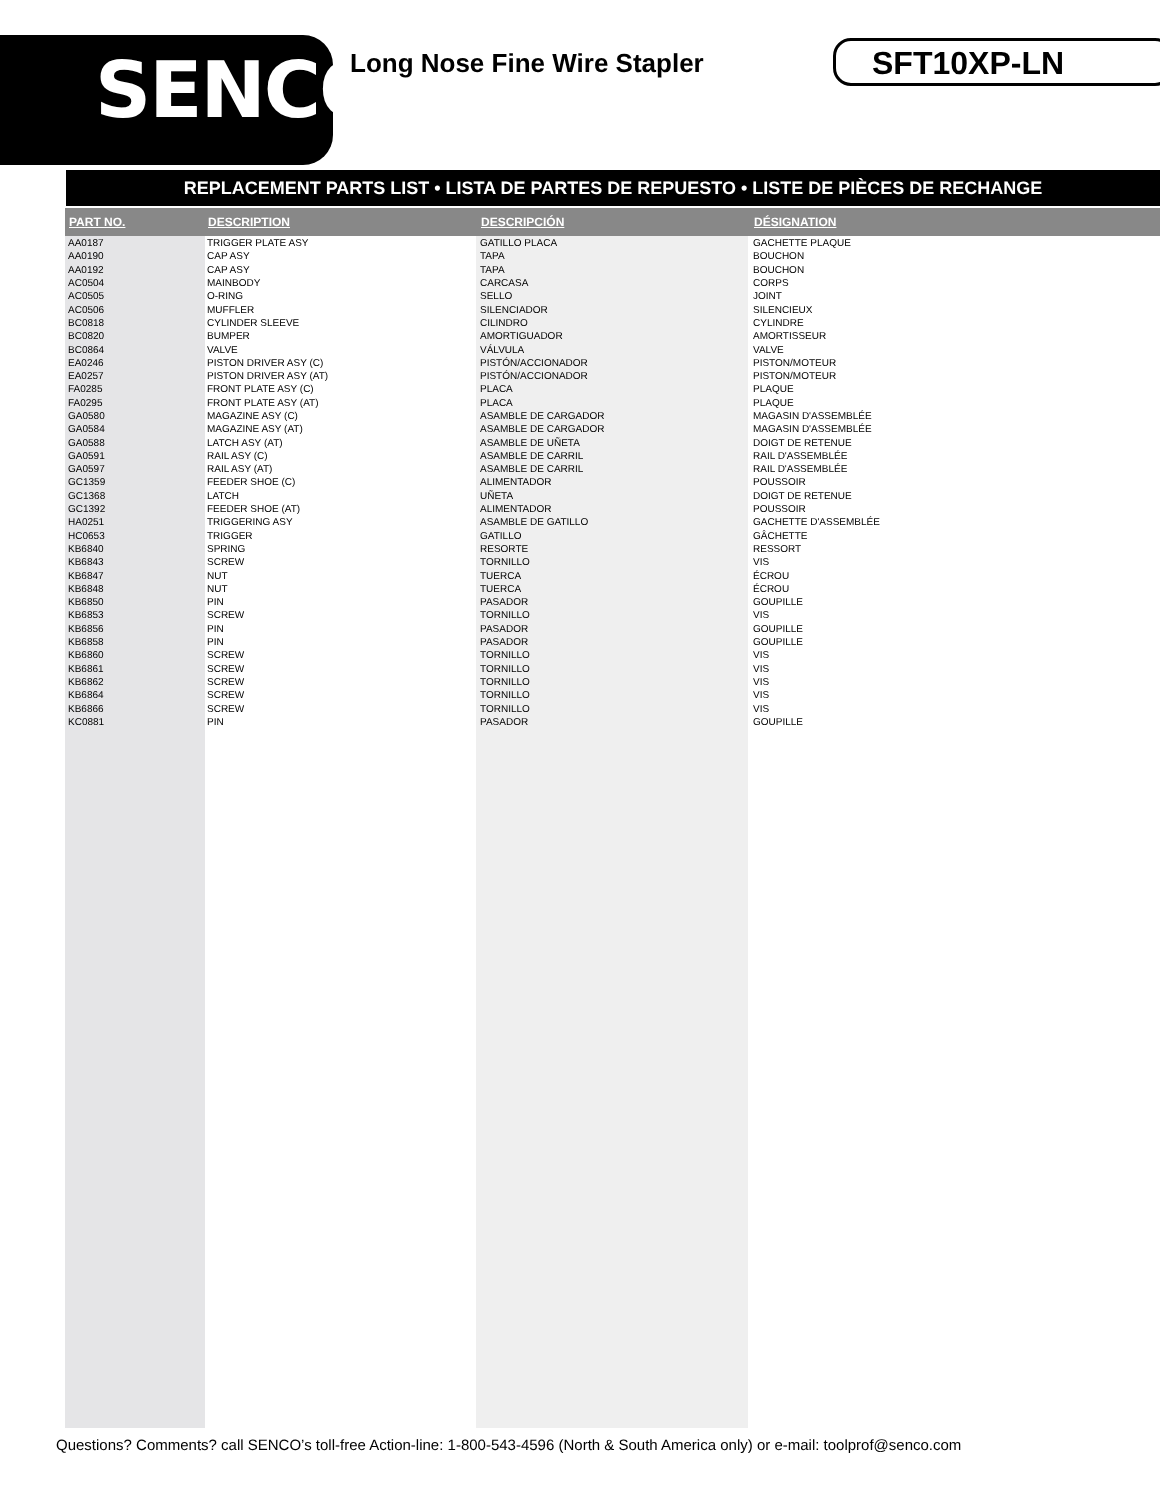SENCO Long Nose Fine Wire Stapler SFT10XP-LN
REPLACEMENT PARTS LIST • LISTA DE PARTES DE REPUESTO • LISTE DE PIÈCES DE RECHANGE
| PART NO. | DESCRIPTION | DESCRIPCIÓN | DÉSIGNATION |
| --- | --- | --- | --- |
| AA0187 | TRIGGER PLATE ASY | GATILLO PLACA | GACHETTE PLAQUE |
| AA0190 | CAP ASY | TAPA | BOUCHON |
| AA0192 | CAP ASY | TAPA | BOUCHON |
| AC0504 | MAINBODY | CARCASA | CORPS |
| AC0505 | O-RING | SELLO | JOINT |
| AC0506 | MUFFLER | SILENCIADOR | SILENCIEUX |
| BC0818 | CYLINDER SLEEVE | CILINDRO | CYLINDRE |
| BC0820 | BUMPER | AMORTIGUADOR | AMORTISSEUR |
| BC0864 | VALVE | VÁLVULA | VALVE |
| EA0246 | PISTON DRIVER ASY (C) | PISTÓN/ACCIONADOR | PISTON/MOTEUR |
| EA0257 | PISTON DRIVER ASY (AT) | PISTÓN/ACCIONADOR | PISTON/MOTEUR |
| FA0285 | FRONT PLATE ASY (C) | PLACA | PLAQUE |
| FA0295 | FRONT PLATE ASY (AT) | PLACA | PLAQUE |
| GA0580 | MAGAZINE ASY (C) | ASAMBLE DE CARGADOR | MAGASIN D'ASSEMBLÉE |
| GA0584 | MAGAZINE ASY (AT) | ASAMBLE DE CARGADOR | MAGASIN D'ASSEMBLÉE |
| GA0588 | LATCH ASY (AT) | ASAMBLE DE UÑETA | DOIGT DE RETENUE |
| GA0591 | RAIL ASY (C) | ASAMBLE DE CARRIL | RAIL D'ASSEMBLÉE |
| GA0597 | RAIL ASY (AT) | ASAMBLE DE CARRIL | RAIL D'ASSEMBLÉE |
| GC1359 | FEEDER SHOE (C) | ALIMENTADOR | POUSSOIR |
| GC1368 | LATCH | UÑETA | DOIGT DE RETENUE |
| GC1392 | FEEDER SHOE (AT) | ALIMENTADOR | POUSSOIR |
| HA0251 | TRIGGERING ASY | ASAMBLE DE GATILLO | GACHETTE D'ASSEMBLÉE |
| HC0653 | TRIGGER | GATILLO | GÂCHETTE |
| KB6840 | SPRING | RESORTE | RESSORT |
| KB6843 | SCREW | TORNILLO | VIS |
| KB6847 | NUT | TUERCA | ÉCROU |
| KB6848 | NUT | TUERCA | ÉCROU |
| KB6850 | PIN | PASADOR | GOUPILLE |
| KB6853 | SCREW | TORNILLO | VIS |
| KB6856 | PIN | PASADOR | GOUPILLE |
| KB6858 | PIN | PASADOR | GOUPILLE |
| KB6860 | SCREW | TORNILLO | VIS |
| KB6861 | SCREW | TORNILLO | VIS |
| KB6862 | SCREW | TORNILLO | VIS |
| KB6864 | SCREW | TORNILLO | VIS |
| KB6866 | SCREW | TORNILLO | VIS |
| KC0881 | PIN | PASADOR | GOUPILLE |
Questions? Comments? call SENCO’s toll-free Action-line: 1-800-543-4596 (North & South America only) or e-mail: toolprof@senco.com